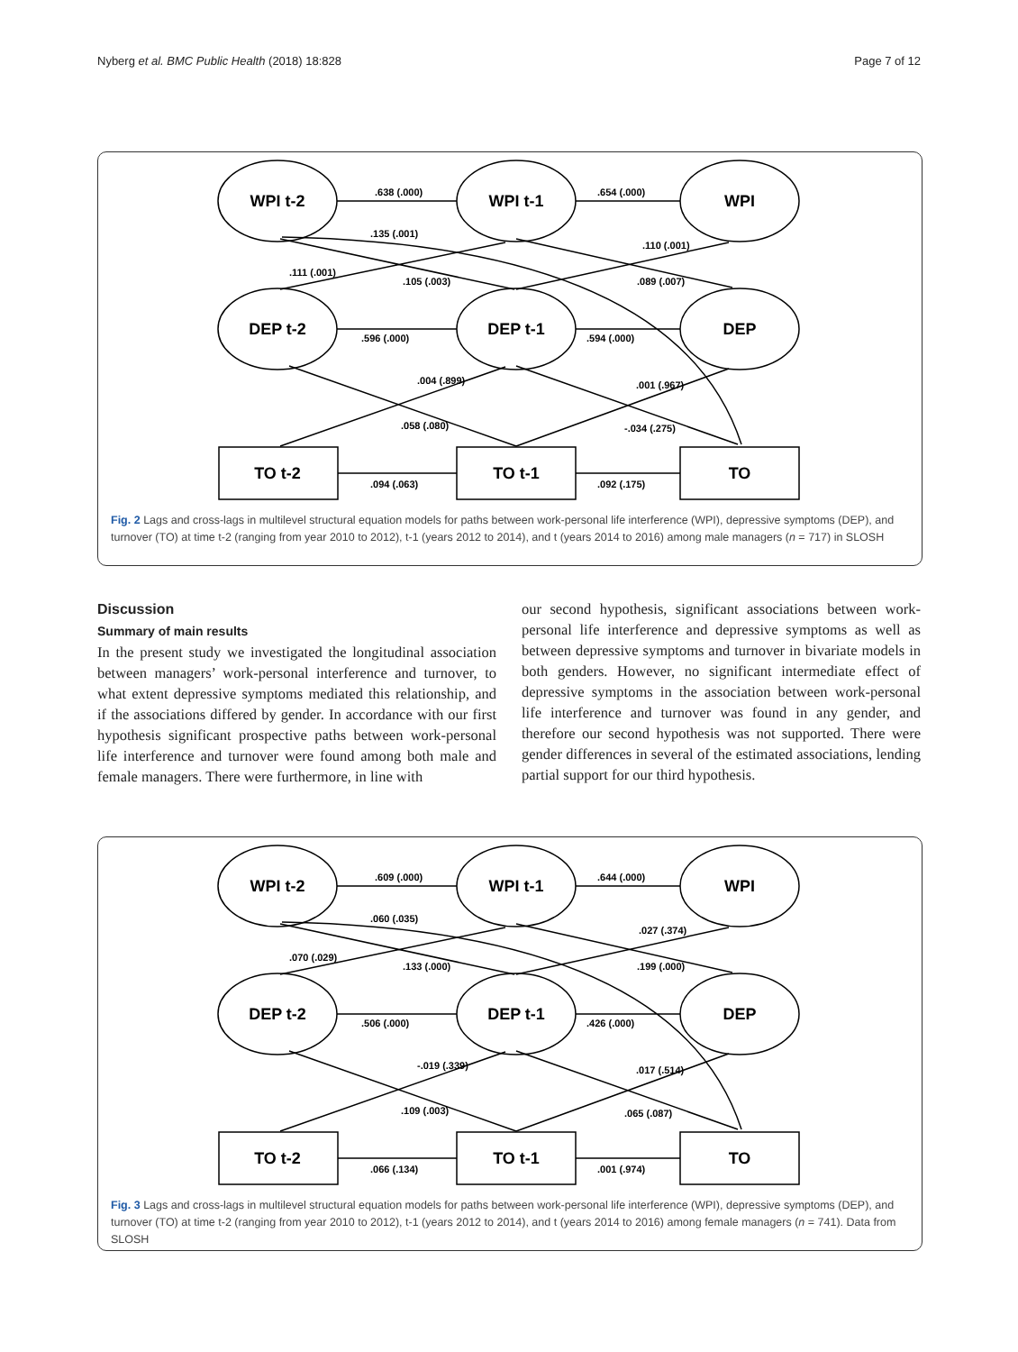Nyberg et al. BMC Public Health (2018) 18:828 Page 7 of 12
WPI t-2
WPI t-1
WPI
DEP t-2
DEP t-1
DEP
TO t-2
TO t-1
TO
.638 (.000)
.654 (.000)
.135 (.001)
.111 (.001)
.105 (.003)
.110 (.001)
.089 (.007)
.596 (.000)
.594 (.000)
.004 (.899)
.001 (.967)
.058 (.080)
-.034 (.275)
.094 (.063)
.092 (.175)
Fig. 2 Lags and cross-lags in multilevel structural equation models for paths between work-personal life interference (WPI), depressive symptoms (DEP), and turnover (TO) at time t-2 (ranging from year 2010 to 2012), t-1 (years 2012 to 2014), and t (years 2014 to 2016) among male managers (n = 717) in SLOSH
Discussion
Summary of main results
In the present study we investigated the longitudinal association between managers’ work-personal interference and turnover, to what extent depressive symptoms mediated this relationship, and if the associations differed by gender. In accordance with our first hypothesis significant prospective paths between work-personal life interference and turnover were found among both male and female managers. There were furthermore, in line with
our second hypothesis, significant associations between work-personal life interference and depressive symptoms as well as between depressive symptoms and turnover in bivariate models in both genders. However, no significant intermediate effect of depressive symptoms in the association between work-personal life interference and turnover was found in any gender, and therefore our second hypothesis was not supported. There were gender differences in several of the estimated associations, lending partial support for our third hypothesis.
WPI t-2
WPI t-1
WPI
DEP t-2
DEP t-1
DEP
TO t-2
TO t-1
TO
.609 (.000)
.644 (.000)
.060 (.035)
.070 (.029)
.133 (.000)
.027 (.374)
.199 (.000)
.506 (.000)
.426 (.000)
-.019 (.339)
.017 (.514)
.109 (.003)
.065 (.087)
.066 (.134)
.001 (.974)
Fig. 3 Lags and cross-lags in multilevel structural equation models for paths between work-personal life interference (WPI), depressive symptoms (DEP), and turnover (TO) at time t-2 (ranging from year 2010 to 2012), t-1 (years 2012 to 2014), and t (years 2014 to 2016) among female managers (n = 741). Data from SLOSH